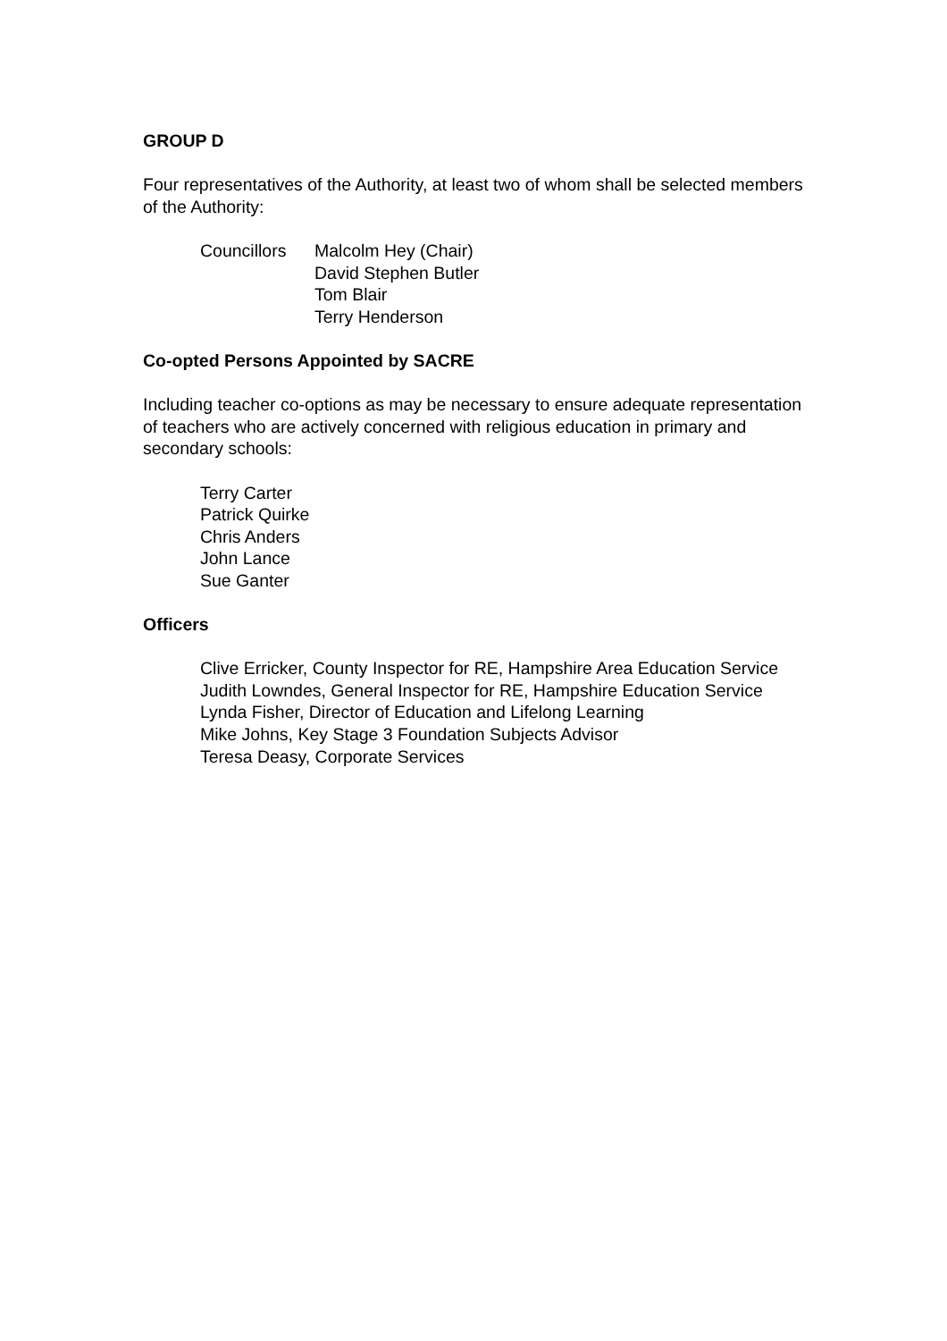GROUP D
Four representatives of the Authority, at least two of whom shall be selected members of the Authority:
Councillors
Malcolm Hey (Chair)
David Stephen Butler
Tom Blair
Terry Henderson
Co-opted Persons Appointed by SACRE
Including teacher co-options as may be necessary to ensure adequate representation of teachers who are actively concerned with religious education in primary and secondary schools:
Terry Carter
Patrick Quirke
Chris Anders
John Lance
Sue Ganter
Officers
Clive Erricker, County Inspector for RE, Hampshire Area Education Service
Judith Lowndes, General Inspector for RE, Hampshire Education Service
Lynda Fisher, Director of Education and Lifelong Learning
Mike Johns, Key Stage 3 Foundation Subjects Advisor
Teresa Deasy, Corporate Services